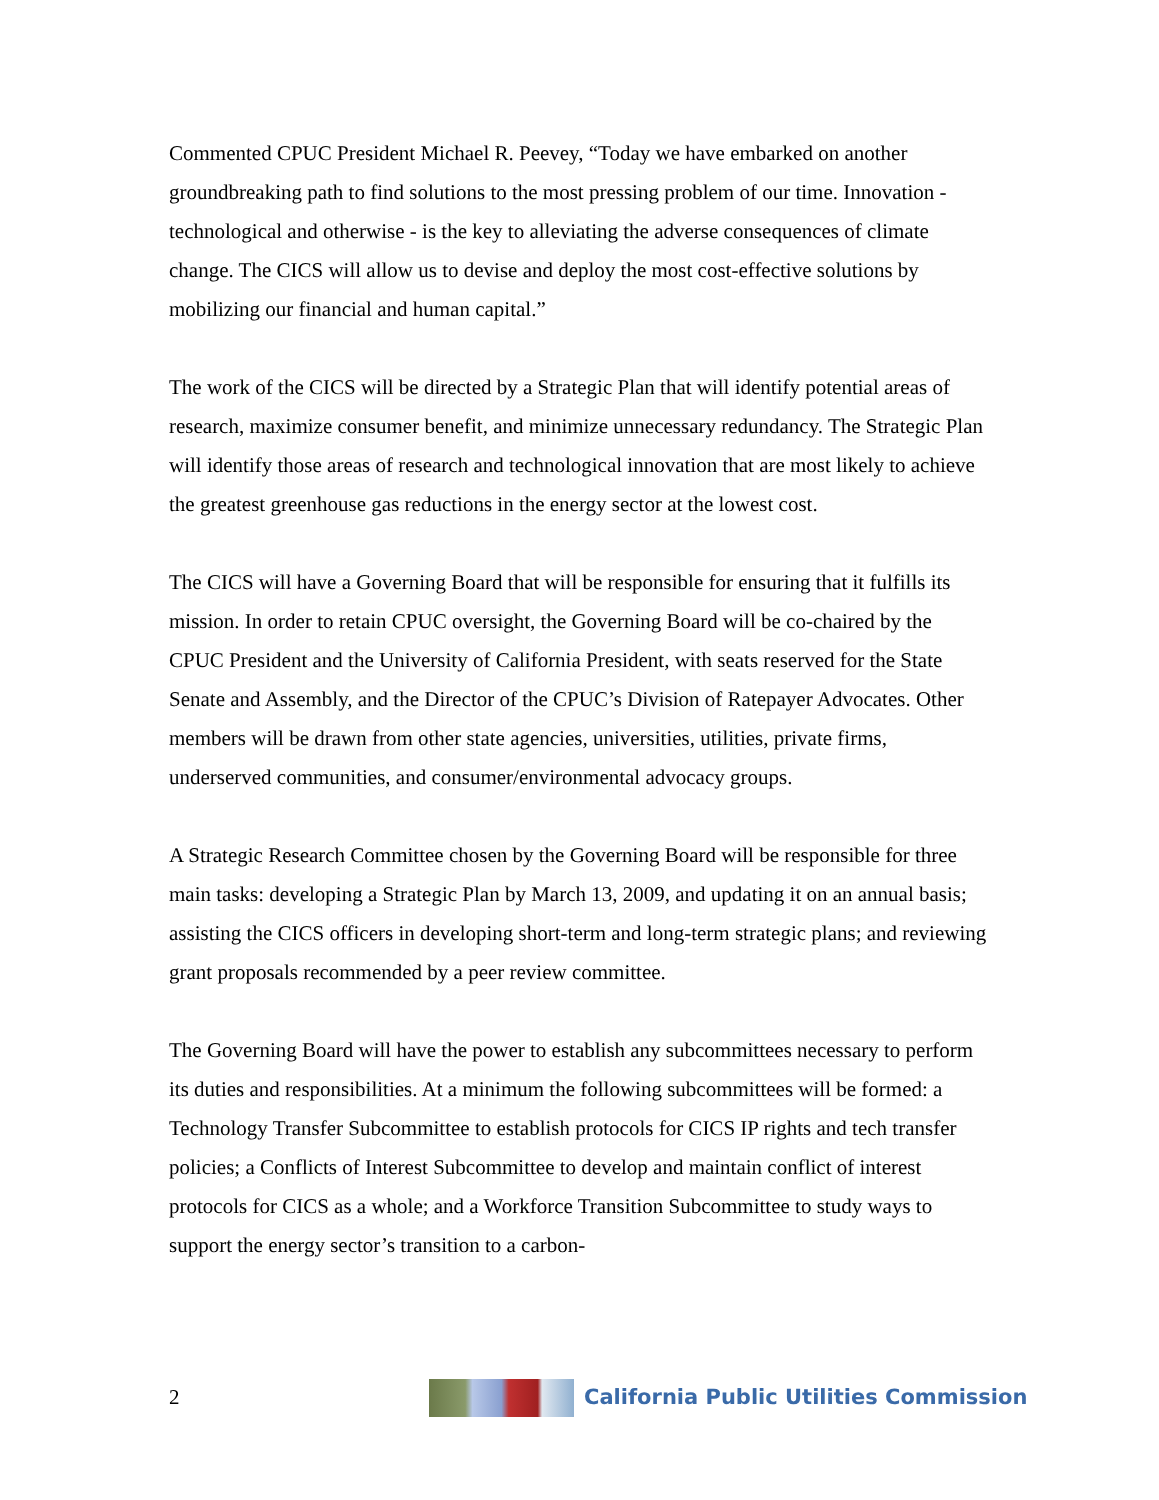Commented CPUC President Michael R. Peevey, “Today we have embarked on another groundbreaking path to find solutions to the most pressing problem of our time. Innovation - technological and otherwise - is the key to alleviating the adverse consequences of climate change. The CICS will allow us to devise and deploy the most cost-effective solutions by mobilizing our financial and human capital.”
The work of the CICS will be directed by a Strategic Plan that will identify potential areas of research, maximize consumer benefit, and minimize unnecessary redundancy. The Strategic Plan will identify those areas of research and technological innovation that are most likely to achieve the greatest greenhouse gas reductions in the energy sector at the lowest cost.
The CICS will have a Governing Board that will be responsible for ensuring that it fulfills its mission. In order to retain CPUC oversight, the Governing Board will be co-chaired by the CPUC President and the University of California President, with seats reserved for the State Senate and Assembly, and the Director of the CPUC’s Division of Ratepayer Advocates. Other members will be drawn from other state agencies, universities, utilities, private firms, underserved communities, and consumer/environmental advocacy groups.
A Strategic Research Committee chosen by the Governing Board will be responsible for three main tasks: developing a Strategic Plan by March 13, 2009, and updating it on an annual basis; assisting the CICS officers in developing short-term and long-term strategic plans; and reviewing grant proposals recommended by a peer review committee.
The Governing Board will have the power to establish any subcommittees necessary to perform its duties and responsibilities. At a minimum the following subcommittees will be formed: a Technology Transfer Subcommittee to establish protocols for CICS IP rights and tech transfer policies; a Conflicts of Interest Subcommittee to develop and maintain conflict of interest protocols for CICS as a whole; and a Workforce Transition Subcommittee to study ways to support the energy sector’s transition to a carbon-
2
California Public Utilities Commission